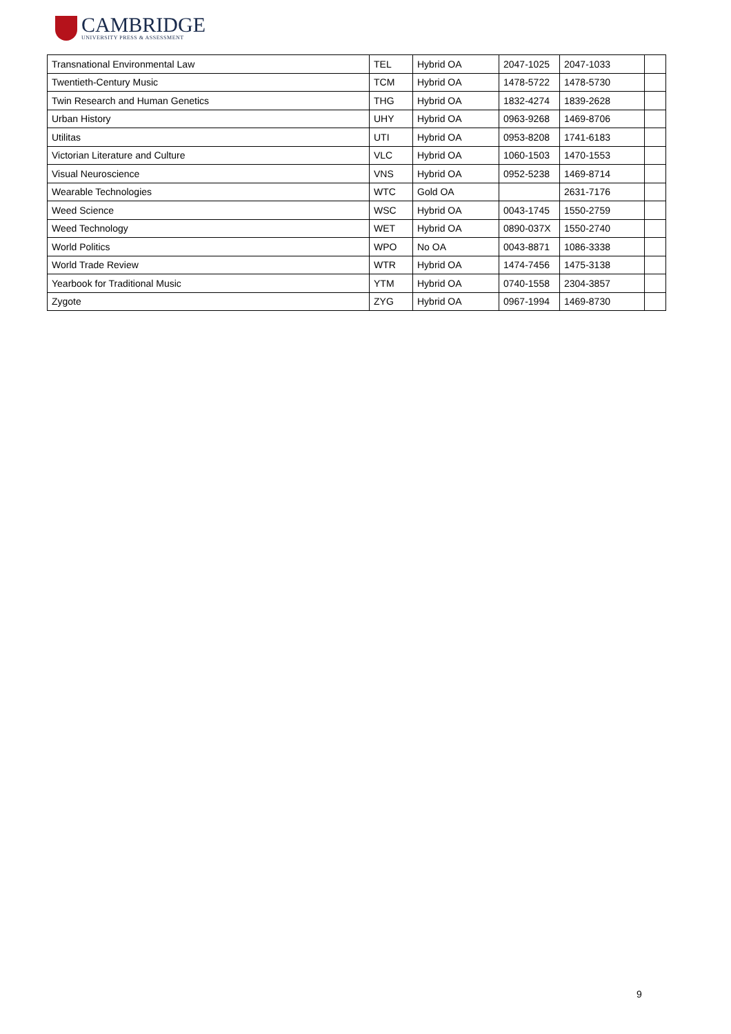CAMBRIDGE
UNIVERSITY PRESS & ASSESSMENT
| Transnational Environmental Law | TEL | Hybrid OA | 2047-1025 | 2047-1033 | |
| Twentieth-Century Music | TCM | Hybrid OA | 1478-5722 | 1478-5730 | |
| Twin Research and Human Genetics | THG | Hybrid OA | 1832-4274 | 1839-2628 | |
| Urban History | UHY | Hybrid OA | 0963-9268 | 1469-8706 | |
| Utilitas | UTI | Hybrid OA | 0953-8208 | 1741-6183 | |
| Victorian Literature and Culture | VLC | Hybrid OA | 1060-1503 | 1470-1553 | |
| Visual Neuroscience | VNS | Hybrid OA | 0952-5238 | 1469-8714 | |
| Wearable Technologies | WTC | Gold OA | | 2631-7176 | |
| Weed Science | WSC | Hybrid OA | 0043-1745 | 1550-2759 | |
| Weed Technology | WET | Hybrid OA | 0890-037X | 1550-2740 | |
| World Politics | WPO | No OA | 0043-8871 | 1086-3338 | |
| World Trade Review | WTR | Hybrid OA | 1474-7456 | 1475-3138 | |
| Yearbook for Traditional Music | YTM | Hybrid OA | 0740-1558 | 2304-3857 | |
| Zygote | ZYG | Hybrid OA | 0967-1994 | 1469-8730 | |
9